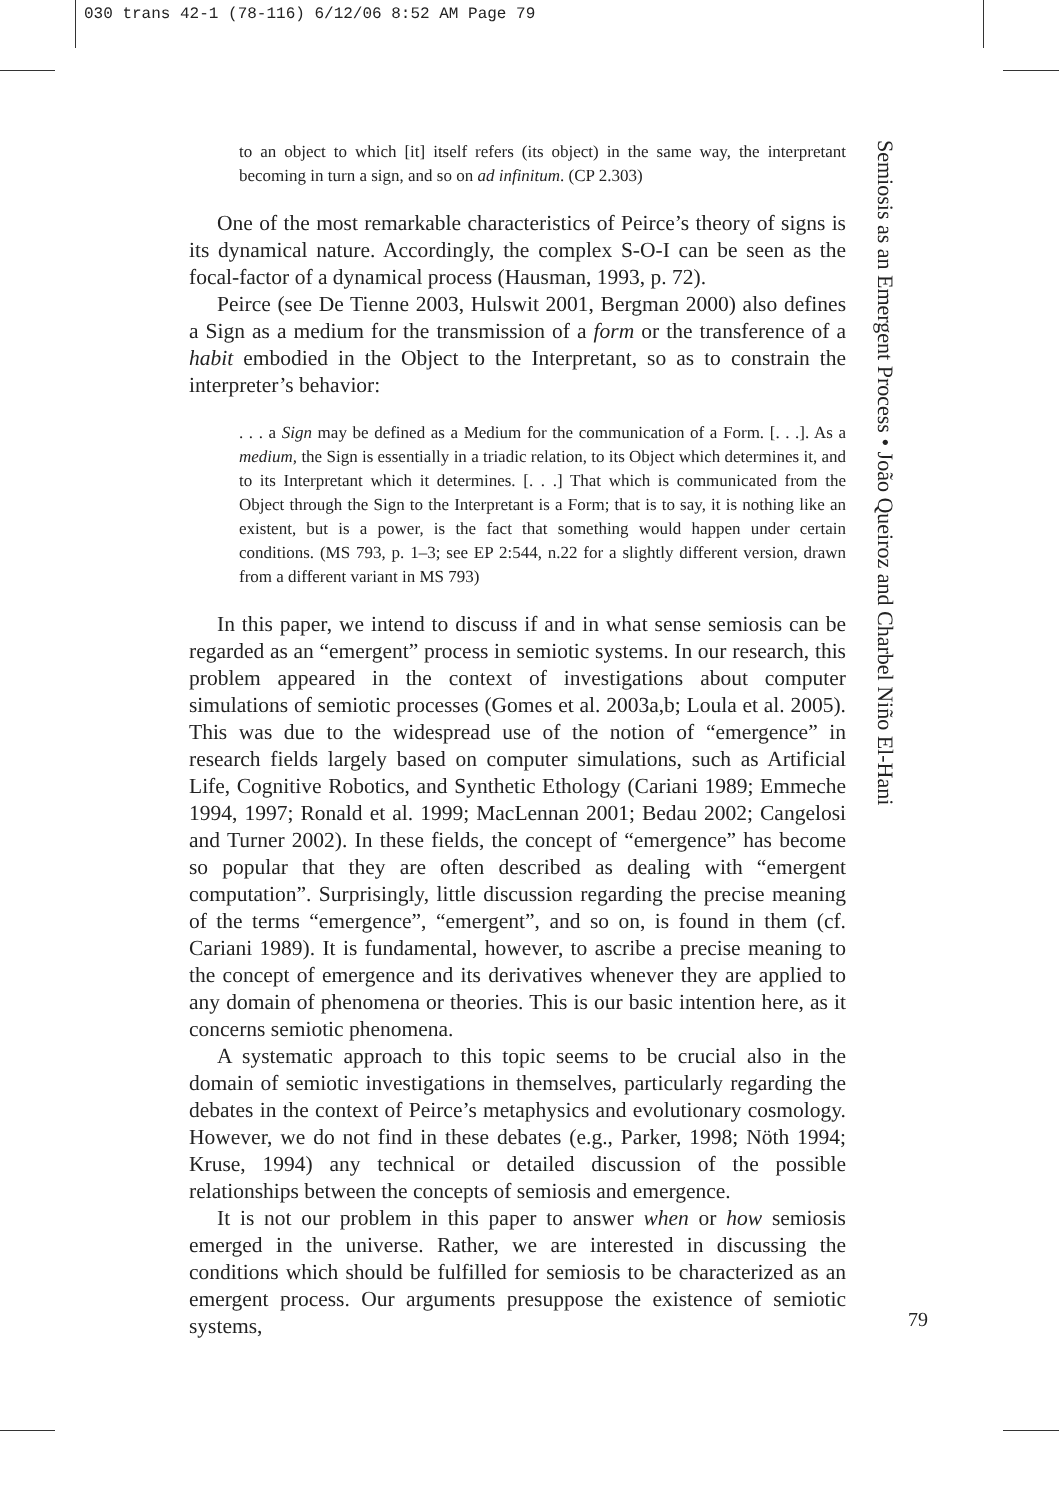030 trans 42-1 (78-116) 6/12/06 8:52 AM Page 79
to an object to which [it] itself refers (its object) in the same way, the interpretant becoming in turn a sign, and so on ad infinitum. (CP 2.303)
One of the most remarkable characteristics of Peirce’s theory of signs is its dynamical nature. Accordingly, the complex S-O-I can be seen as the focal-factor of a dynamical process (Hausman, 1993, p. 72).
Peirce (see De Tienne 2003, Hulswit 2001, Bergman 2000) also defines a Sign as a medium for the transmission of a form or the transference of a habit embodied in the Object to the Interpretant, so as to constrain the interpreter’s behavior:
. . . a Sign may be defined as a Medium for the communication of a Form. [. . .]. As a medium, the Sign is essentially in a triadic relation, to its Object which determines it, and to its Interpretant which it determines. [. . .] That which is communicated from the Object through the Sign to the Interpretant is a Form; that is to say, it is nothing like an existent, but is a power, is the fact that something would happen under certain conditions. (MS 793, p. 1–3; see EP 2:544, n.22 for a slightly different version, drawn from a different variant in MS 793)
In this paper, we intend to discuss if and in what sense semiosis can be regarded as an “emergent” process in semiotic systems. In our research, this problem appeared in the context of investigations about computer simulations of semiotic processes (Gomes et al. 2003a,b; Loula et al. 2005). This was due to the widespread use of the notion of “emergence” in research fields largely based on computer simulations, such as Artificial Life, Cognitive Robotics, and Synthetic Ethology (Cariani 1989; Emmeche 1994, 1997; Ronald et al. 1999; MacLennan 2001; Bedau 2002; Cangelosi and Turner 2002). In these fields, the concept of “emergence” has become so popular that they are often described as dealing with “emergent computation”. Surprisingly, little discussion regarding the precise meaning of the terms “emergence”, “emergent”, and so on, is found in them (cf. Cariani 1989). It is fundamental, however, to ascribe a precise meaning to the concept of emergence and its derivatives whenever they are applied to any domain of phenomena or theories. This is our basic intention here, as it concerns semiotic phenomena.
A systematic approach to this topic seems to be crucial also in the domain of semiotic investigations in themselves, particularly regarding the debates in the context of Peirce’s metaphysics and evolutionary cosmology. However, we do not find in these debates (e.g., Parker, 1998; Nöth 1994; Kruse, 1994) any technical or detailed discussion of the possible relationships between the concepts of semiosis and emergence.
It is not our problem in this paper to answer when or how semiosis emerged in the universe. Rather, we are interested in discussing the conditions which should be fulfilled for semiosis to be characterized as an emergent process. Our arguments presuppose the existence of semiotic systems,
Semiosis as an Emergent Process • João Queiroz and Charbel Niño El-Hani
79